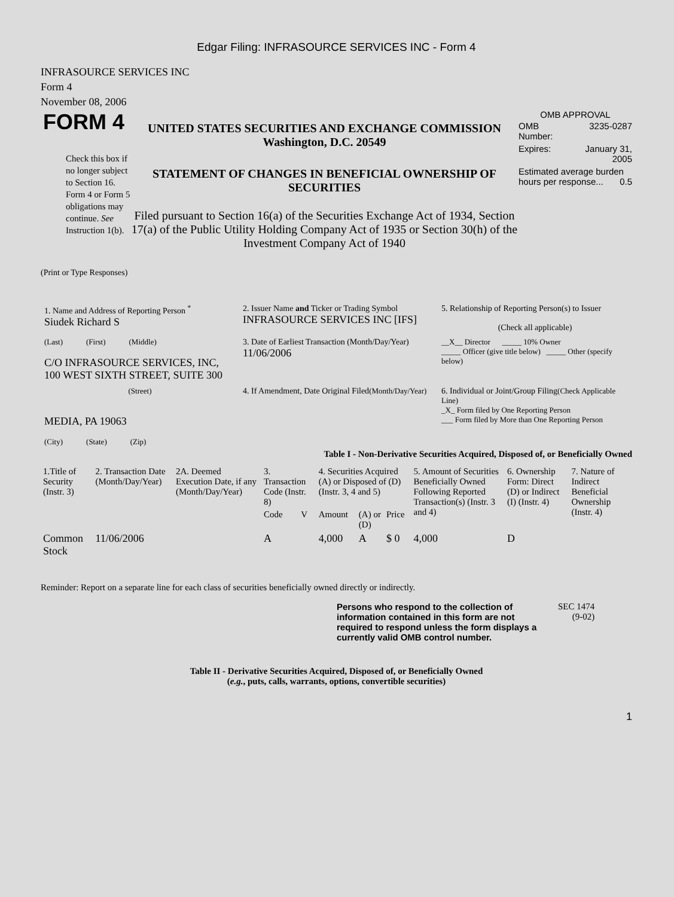Edgar Filing: INFRASOURCE SERVICES INC - Form 4
INFRASOURCE SERVICES INC
Form 4
November 08, 2006
FORM 4
Check this box if no longer subject to Section 16. Form 4 or Form 5 obligations may continue. See Instruction 1(b).
UNITED STATES SECURITIES AND EXCHANGE COMMISSION
Washington, D.C. 20549
STATEMENT OF CHANGES IN BENEFICIAL OWNERSHIP OF SECURITIES
Filed pursuant to Section 16(a) of the Securities Exchange Act of 1934, Section 17(a) of the Public Utility Holding Company Act of 1935 or Section 30(h) of the Investment Company Act of 1940
OMB APPROVAL
| OMB Number: | 3235-0287 |
| Expires: | January 31, 2005 |
| Estimated average burden hours per response... 0.5 | |
(Print or Type Responses)
| 1. Name and Address of Reporting Person <sup>*</sup> Siudek Richard S | 2. Issuer Name and Ticker or Trading Symbol INFRASOURCE SERVICES INC [IFS] | 5. Relationship of Reporting Person(s) to Issuer (Check all applicable) |
| (Last) (First) (Middle) C/O INFRASOURCE SERVICES, INC, 100 WEST SIXTH STREET, SUITE 300 | 3. Date of Earliest Transaction (Month/Day/Year) 11/06/2006 | __X__ Director _____ 10% Owner _____ Officer (give title below) _____ Other (specify below) |
| (Street) MEDIA, PA 19063 (City) (State) (Zip) | 4. If Amendment, Date Original Filed (Month/Day/Year) | 6. Individual or Joint/Group Filing (Check Applicable Line) _X_ Form filed by One Reporting Person ___ Form filed by More than One Reporting Person |
Table I - Non-Derivative Securities Acquired, Disposed of, or Beneficially Owned
| 1.Title of Security (Instr. 3) | 2. Transaction Date (Month/Day/Year) | 2A. Deemed Execution Date, if any (Month/Day/Year) | 3. Transaction Code (Instr. 8) | | 4. Securities Acquired (A) or Disposed of (D) (Instr. 3, 4 and 5) | | | 5. Amount of Securities Beneficially Owned Following Reported Transaction(s) (Instr. 3 and 4) | 6. Ownership Form: Direct (D) or Indirect (I) (Instr. 4) | 7. Nature of Indirect Beneficial Ownership (Instr. 4) |
| --- | --- | --- | --- | --- | --- | --- | --- | --- | --- | --- |
| | | | Code | V | Amount | (A) or (D) | Price | | | |
| Common Stock | 11/06/2006 | | A | | 4,000 | A | $ 0 | 4,000 | D | |
Reminder: Report on a separate line for each class of securities beneficially owned directly or indirectly.
Persons who respond to the collection of information contained in this form are not required to respond unless the form displays a currently valid OMB control number.
SEC 1474
(9-02)
Table II - Derivative Securities Acquired, Disposed of, or Beneficially Owned
(e.g., puts, calls, warrants, options, convertible securities)
1